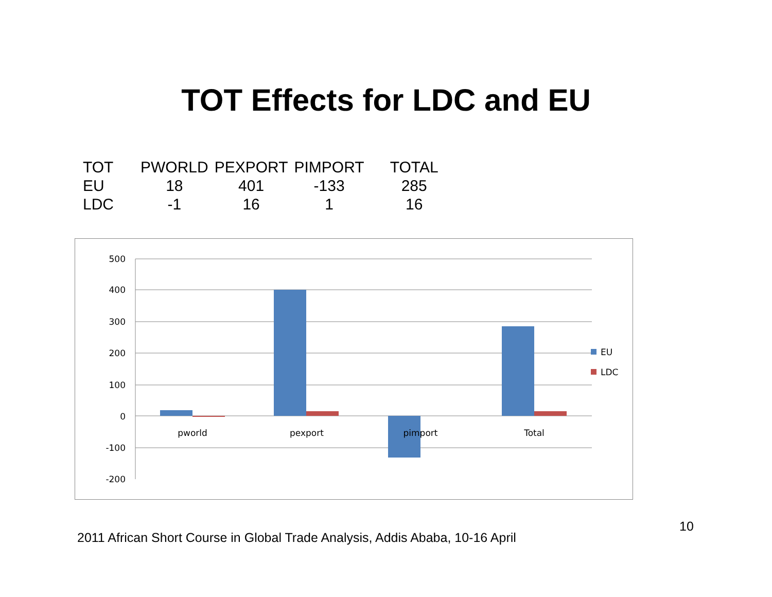TOT Effects for LDC and EU
| TOT | PWORLD | PEXPORT | PIMPORT | TOTAL |
| --- | --- | --- | --- | --- |
| EU | 18 | 401 | -133 | 285 |
| LDC | -1 | 16 | 1 | 16 |
500
400
300
200
100
0
-100
-200
pworld
pexport
pimport
Total
EU
LDC
10
2011 African Short Course in Global Trade Analysis, Addis Ababa, 10-16 April